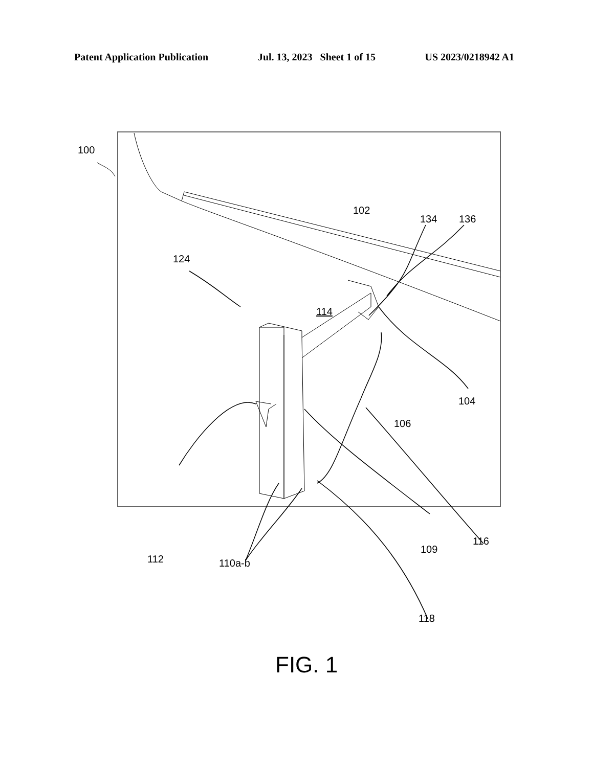Patent Application Publication Jul. 13, 2023 Sheet 1 of 15 US 2023/0218942 A1
100
102
134 136
124
114
104
106
116
109
112 110a-b
118
FIG. 1